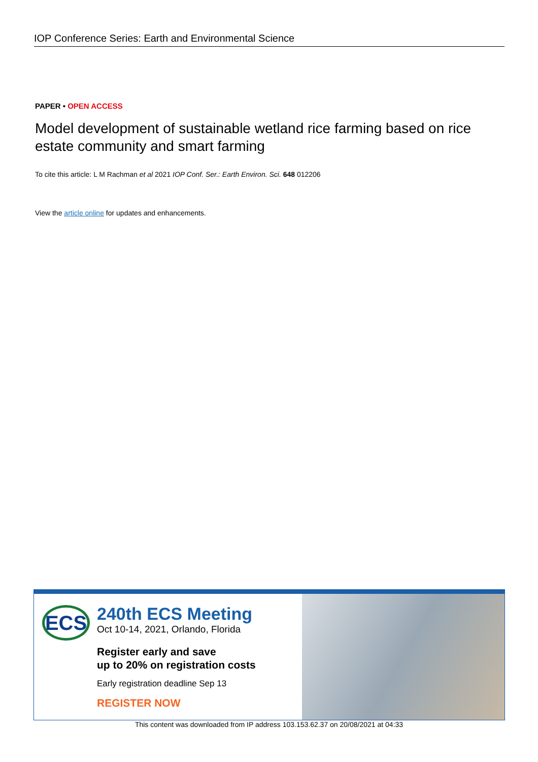IOP Conference Series: Earth and Environmental Science
PAPER • OPEN ACCESS
Model development of sustainable wetland rice farming based on rice estate community and smart farming
To cite this article: L M Rachman et al 2021 IOP Conf. Ser.: Earth Environ. Sci. 648 012206
View the article online for updates and enhancements.
ECS
240th ECS Meeting
Oct 10-14, 2021, Orlando, Florida
Register early and save
up to 20% on registration costs
Early registration deadline Sep 13
REGISTER NOW
This content was downloaded from IP address 103.153.62.37 on 20/08/2021 at 04:33